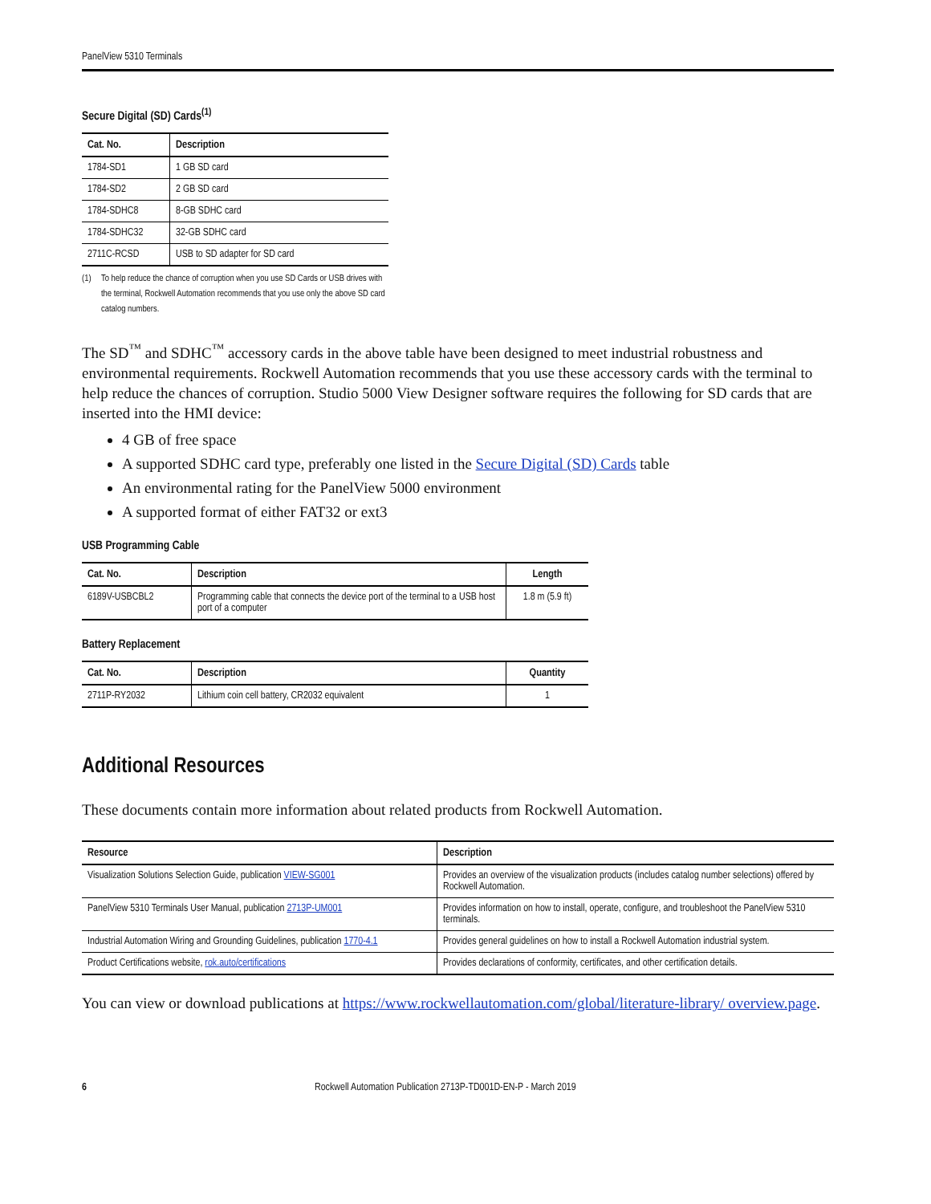PanelView 5310 Terminals
Secure Digital (SD) Cards<sup>(1)</sup>
| Cat. No. | Description |
| --- | --- |
| 1784-SD1 | 1 GB SD card |
| 1784-SD2 | 2 GB SD card |
| 1784-SDHC8 | 8-GB SDHC card |
| 1784-SDHC32 | 32-GB SDHC card |
| 2711C-RCSD | USB to SD adapter for SD card |
(1) To help reduce the chance of corruption when you use SD Cards or USB drives with the terminal, Rockwell Automation recommends that you use only the above SD card catalog numbers.
The SD<sup>™</sup> and SDHC<sup>™</sup> accessory cards in the above table have been designed to meet industrial robustness and environmental requirements. Rockwell Automation recommends that you use these accessory cards with the terminal to help reduce the chances of corruption. Studio 5000 View Designer software requires the following for SD cards that are inserted into the HMI device:
4 GB of free space
A supported SDHC card type, preferably one listed in the Secure Digital (SD) Cards table
An environmental rating for the PanelView 5000 environment
A supported format of either FAT32 or ext3
USB Programming Cable
| Cat. No. | Description | Length |
| --- | --- | --- |
| 6189V-USBCBL2 | Programming cable that connects the device port of the terminal to a USB host port of a computer | 1.8 m (5.9 ft) |
Battery Replacement
| Cat. No. | Description | Quantity |
| --- | --- | --- |
| 2711P-RY2032 | Lithium coin cell battery, CR2032 equivalent | 1 |
Additional Resources
These documents contain more information about related products from Rockwell Automation.
| Resource | Description |
| --- | --- |
| Visualization Solutions Selection Guide, publication VIEW-SG001 | Provides an overview of the visualization products (includes catalog number selections) offered by Rockwell Automation. |
| PanelView 5310 Terminals User Manual, publication 2713P-UM001 | Provides information on how to install, operate, configure, and troubleshoot the PanelView 5310 terminals. |
| Industrial Automation Wiring and Grounding Guidelines, publication 1770-4.1 | Provides general guidelines on how to install a Rockwell Automation industrial system. |
| Product Certifications website, rok.auto/certifications | Provides declarations of conformity, certificates, and other certification details. |
You can view or download publications at https://www.rockwellautomation.com/global/literature-library/ overview.page.
6 Rockwell Automation Publication 2713P-TD001D-EN-P - March 2019